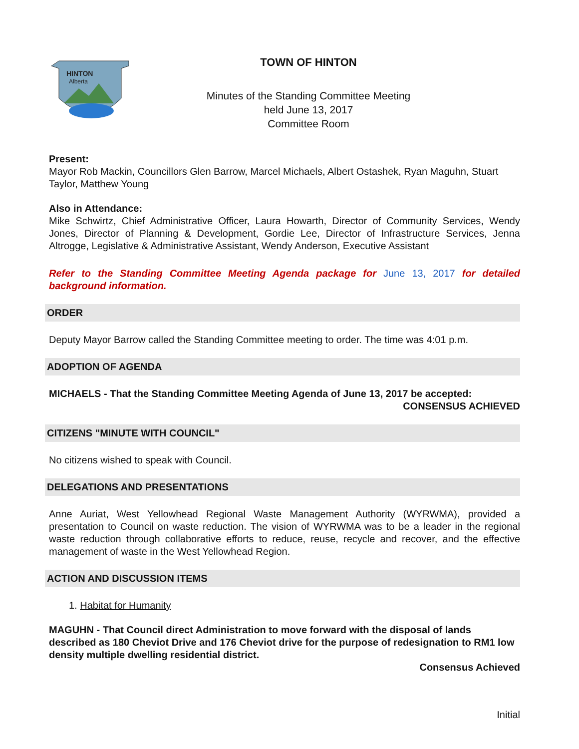HINTON
Alberta
TOWN OF HINTON
Minutes of the Standing Committee Meeting
held June 13, 2017
Committee Room
Present:
Mayor Rob Mackin, Councillors Glen Barrow, Marcel Michaels, Albert Ostashek, Ryan Maguhn, Stuart Taylor, Matthew Young
Also in Attendance:
Mike Schwirtz, Chief Administrative Officer, Laura Howarth, Director of Community Services, Wendy Jones, Director of Planning & Development, Gordie Lee, Director of Infrastructure Services, Jenna Altrogge, Legislative & Administrative Assistant, Wendy Anderson, Executive Assistant
Refer to the Standing Committee Meeting Agenda package for June 13, 2017 for detailed background information.
ORDER
Deputy Mayor Barrow called the Standing Committee meeting to order. The time was 4:01 p.m.
ADOPTION OF AGENDA
MICHAELS - That the Standing Committee Meeting Agenda of June 13, 2017 be accepted:
CONSENSUS ACHIEVED
CITIZENS "MINUTE WITH COUNCIL"
No citizens wished to speak with Council.
DELEGATIONS AND PRESENTATIONS
Anne Auriat, West Yellowhead Regional Waste Management Authority (WYRWMA), provided a presentation to Council on waste reduction. The vision of WYRWMA was to be a leader in the regional waste reduction through collaborative efforts to reduce, reuse, recycle and recover, and the effective management of waste in the West Yellowhead Region.
ACTION AND DISCUSSION ITEMS
1. Habitat for Humanity
MAGUHN - That Council direct Administration to move forward with the disposal of lands described as 180 Cheviot Drive and 176 Cheviot drive for the purpose of redesignation to RM1 low density multiple dwelling residential district.
Consensus Achieved
Initial